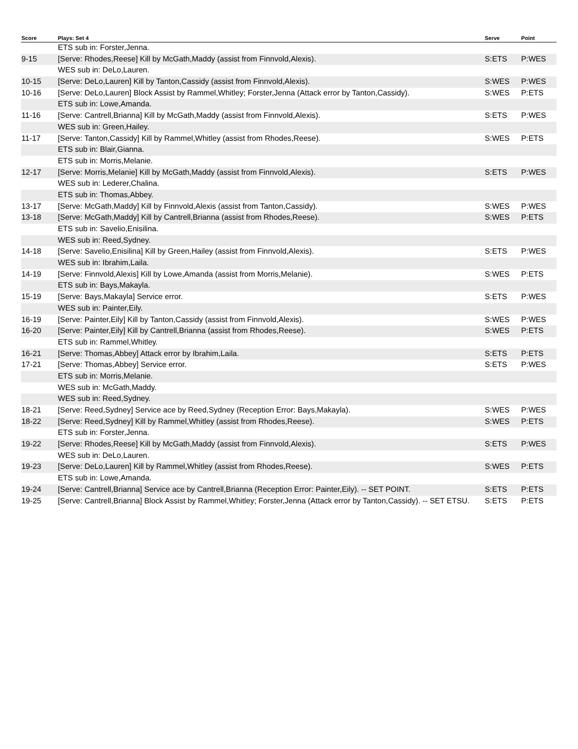| Score | Plays: Set 4 | Serve | Point |
| --- | --- | --- | --- |
| | ETS sub in: Forster,Jenna. | | |
| 9-15 | [Serve: Rhodes,Reese] Kill by McGath,Maddy (assist from Finnvold,Alexis). | S:ETS | P:WES |
| | WES sub in: DeLo,Lauren. | | |
| 10-15 | [Serve: DeLo,Lauren] Kill by Tanton,Cassidy (assist from Finnvold,Alexis). | S:WES | P:WES |
| 10-16 | [Serve: DeLo,Lauren] Block Assist by Rammel,Whitley; Forster,Jenna (Attack error by Tanton,Cassidy). | S:WES | P:ETS |
| | ETS sub in: Lowe,Amanda. | | |
| 11-16 | [Serve: Cantrell,Brianna] Kill by McGath,Maddy (assist from Finnvold,Alexis). | S:ETS | P:WES |
| | WES sub in: Green,Hailey. | | |
| 11-17 | [Serve: Tanton,Cassidy] Kill by Rammel,Whitley (assist from Rhodes,Reese). | S:WES | P:ETS |
| | ETS sub in: Blair,Gianna. | | |
| | ETS sub in: Morris,Melanie. | | |
| 12-17 | [Serve: Morris,Melanie] Kill by McGath,Maddy (assist from Finnvold,Alexis). | S:ETS | P:WES |
| | WES sub in: Lederer,Chalina. | | |
| | ETS sub in: Thomas,Abbey. | | |
| 13-17 | [Serve: McGath,Maddy] Kill by Finnvold,Alexis (assist from Tanton,Cassidy). | S:WES | P:WES |
| 13-18 | [Serve: McGath,Maddy] Kill by Cantrell,Brianna (assist from Rhodes,Reese). | S:WES | P:ETS |
| | ETS sub in: Savelio,Enisilina. | | |
| | WES sub in: Reed,Sydney. | | |
| 14-18 | [Serve: Savelio,Enisilina] Kill by Green,Hailey (assist from Finnvold,Alexis). | S:ETS | P:WES |
| | WES sub in: Ibrahim,Laila. | | |
| 14-19 | [Serve: Finnvold,Alexis] Kill by Lowe,Amanda (assist from Morris,Melanie). | S:WES | P:ETS |
| | ETS sub in: Bays,Makayla. | | |
| 15-19 | [Serve: Bays,Makayla] Service error. | S:ETS | P:WES |
| | WES sub in: Painter,Eily. | | |
| 16-19 | [Serve: Painter,Eily] Kill by Tanton,Cassidy (assist from Finnvold,Alexis). | S:WES | P:WES |
| 16-20 | [Serve: Painter,Eily] Kill by Cantrell,Brianna (assist from Rhodes,Reese). | S:WES | P:ETS |
| | ETS sub in: Rammel,Whitley. | | |
| 16-21 | [Serve: Thomas,Abbey] Attack error by Ibrahim,Laila. | S:ETS | P:ETS |
| 17-21 | [Serve: Thomas,Abbey] Service error. | S:ETS | P:WES |
| | ETS sub in: Morris,Melanie. | | |
| | WES sub in: McGath,Maddy. | | |
| | WES sub in: Reed,Sydney. | | |
| 18-21 | [Serve: Reed,Sydney] Service ace by Reed,Sydney (Reception Error: Bays,Makayla). | S:WES | P:WES |
| 18-22 | [Serve: Reed,Sydney] Kill by Rammel,Whitley (assist from Rhodes,Reese). | S:WES | P:ETS |
| | ETS sub in: Forster,Jenna. | | |
| 19-22 | [Serve: Rhodes,Reese] Kill by McGath,Maddy (assist from Finnvold,Alexis). | S:ETS | P:WES |
| | WES sub in: DeLo,Lauren. | | |
| 19-23 | [Serve: DeLo,Lauren] Kill by Rammel,Whitley (assist from Rhodes,Reese). | S:WES | P:ETS |
| | ETS sub in: Lowe,Amanda. | | |
| 19-24 | [Serve: Cantrell,Brianna] Service ace by Cantrell,Brianna (Reception Error: Painter,Eily). -- SET POINT. | S:ETS | P:ETS |
| 19-25 | [Serve: Cantrell,Brianna] Block Assist by Rammel,Whitley; Forster,Jenna (Attack error by Tanton,Cassidy). -- SET ETSU. | S:ETS | P:ETS |